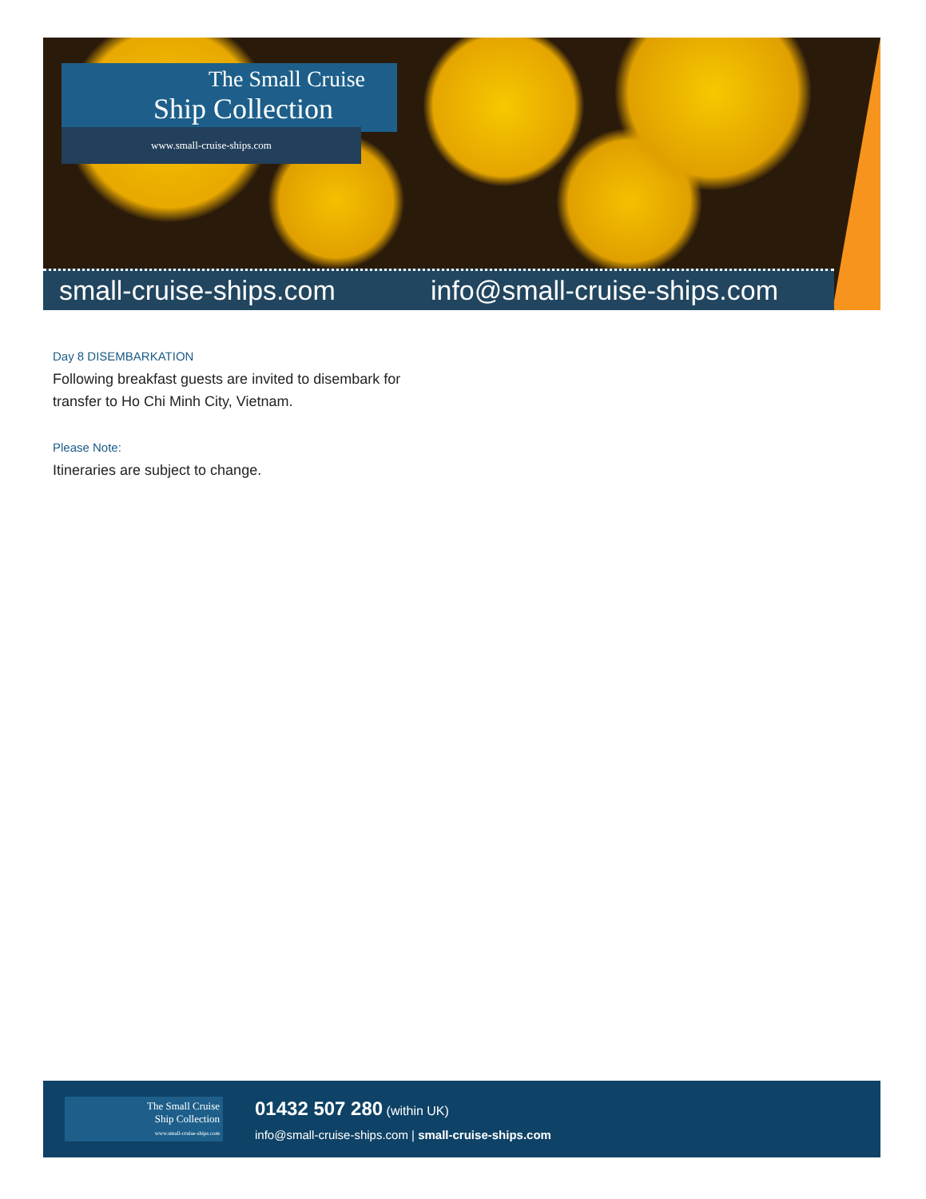The Small Cruise
Ship Collection
www.small-cruise-ships.com
small-cruise-ships.com info@small-cruise-ships.com
Day 8 DISEMBARKATION
Following breakfast guests are invited to disembark for transfer to Ho Chi Minh City, Vietnam.
Please Note:
Itineraries are subject to change.
The Small Cruise
Ship Collection
www.small-cruise-ships.com
01432 507 280 (within UK)
info@small-cruise-ships.com | small-cruise-ships.com